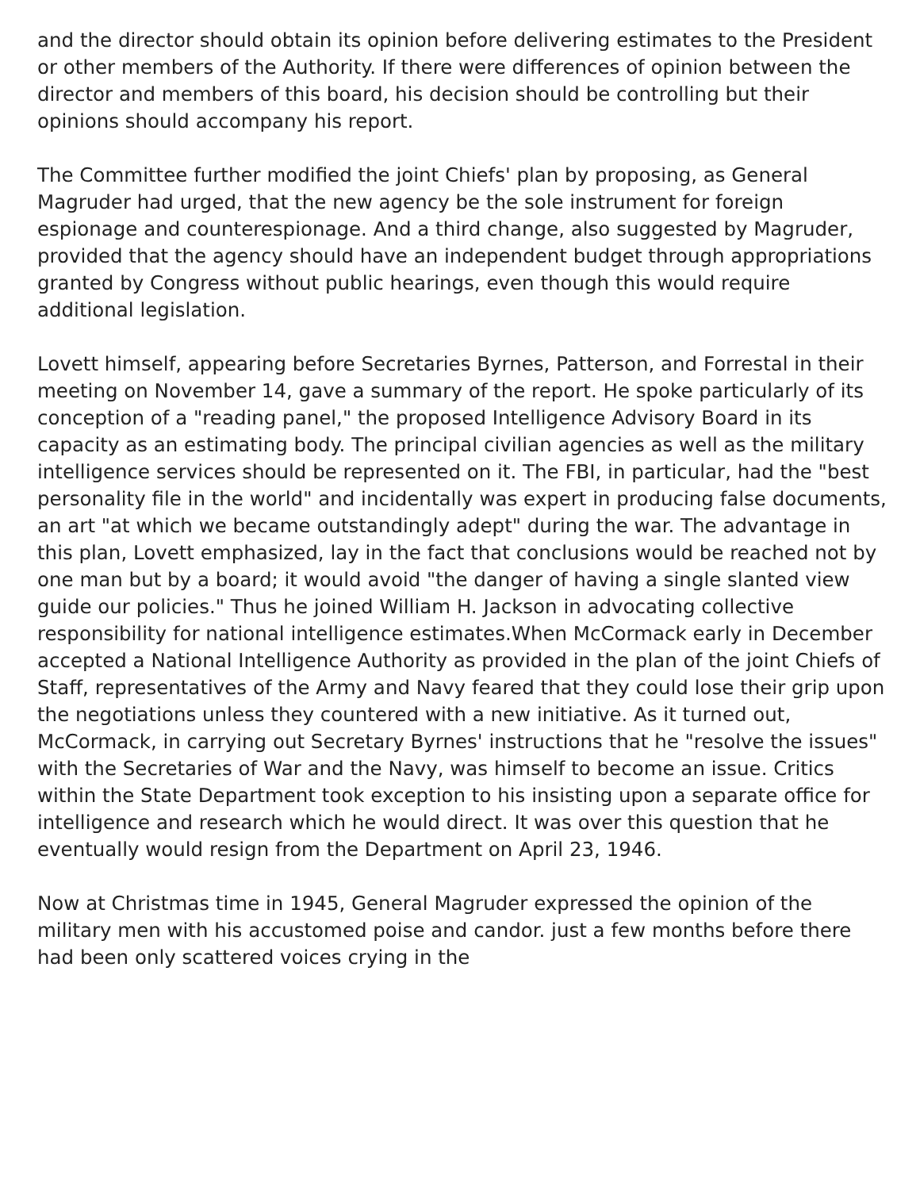and the director should obtain its opinion before delivering estimates to the President or other members of the Authority. If there were differences of opinion between the director and members of this board, his decision should be controlling but their opinions should accompany his report.
The Committee further modified the joint Chiefs' plan by proposing, as General Magruder had urged, that the new agency be the sole instrument for foreign espionage and counterespionage. And a third change, also suggested by Magruder, provided that the agency should have an independent budget through appropriations granted by Congress without public hearings, even though this would require additional legislation.
Lovett himself, appearing before Secretaries Byrnes, Patterson, and Forrestal in their meeting on November 14, gave a summary of the report. He spoke particularly of its conception of a "reading panel," the proposed Intelligence Advisory Board in its capacity as an estimating body. The principal civilian agencies as well as the military intelligence services should be represented on it. The FBI, in particular, had the "best personality file in the world" and incidentally was expert in producing false documents, an art "at which we became outstandingly adept" during the war. The advantage in this plan, Lovett emphasized, lay in the fact that conclusions would be reached not by one man but by a board; it would avoid "the danger of having a single slanted view guide our policies." Thus he joined William H. Jackson in advocating collective responsibility for national intelligence estimates.When McCormack early in December accepted a National Intelligence Authority as provided in the plan of the joint Chiefs of Staff, representatives of the Army and Navy feared that they could lose their grip upon the negotiations unless they countered with a new initiative. As it turned out, McCormack, in carrying out Secretary Byrnes' instructions that he "resolve the issues" with the Secretaries of War and the Navy, was himself to become an issue. Critics within the State Department took exception to his insisting upon a separate office for intelligence and research which he would direct. It was over this question that he eventually would resign from the Department on April 23, 1946.
Now at Christmas time in 1945, General Magruder expressed the opinion of the military men with his accustomed poise and candor. just a few months before there had been only scattered voices crying in the